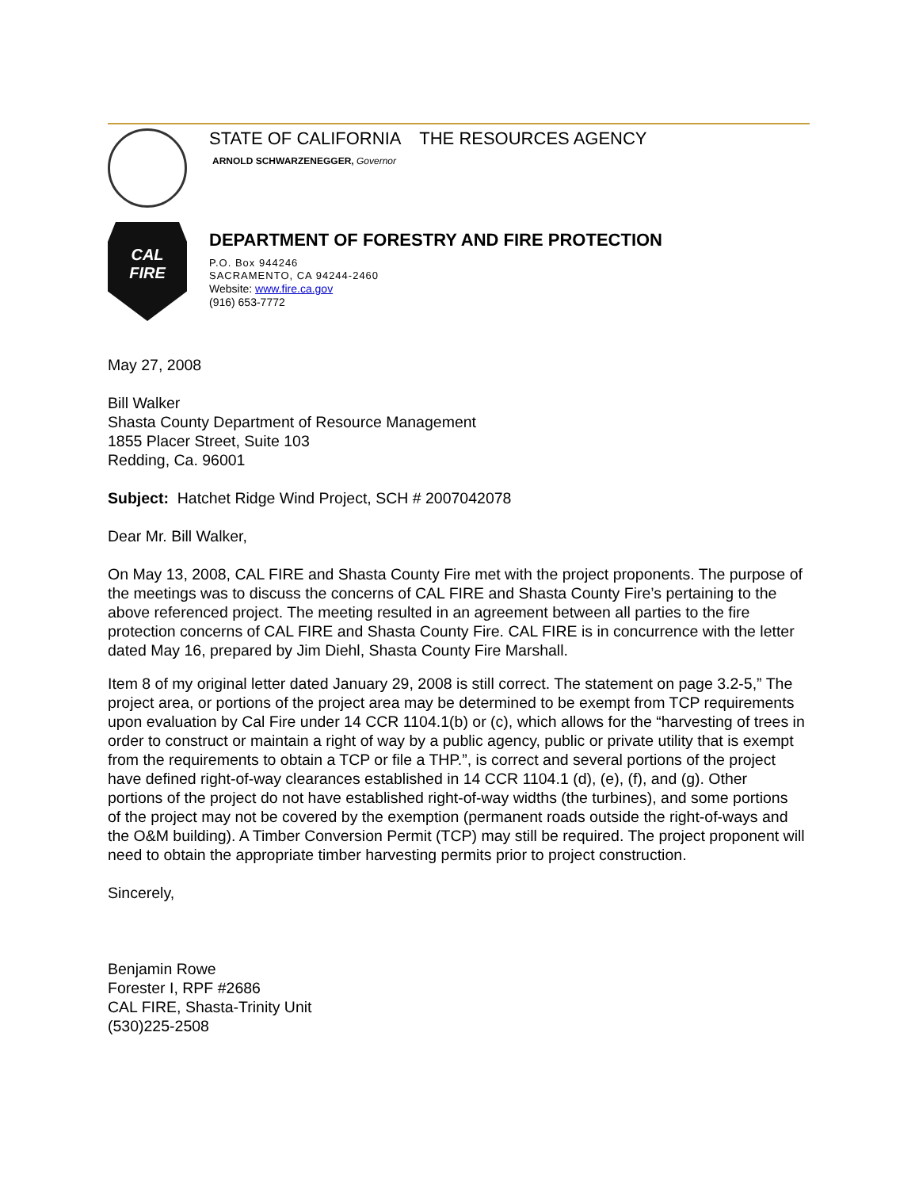STATE OF CALIFORNIA THE RESOURCES AGENCY
ARNOLD SCHWARZENEGGER, Governor
CAL
FIRE
DEPARTMENT OF FORESTRY AND FIRE PROTECTION
P.O. Box 944246
SACRAMENTO, CA 94244-2460
Website: www.fire.ca.gov
(916) 653-7772
May 27, 2008
Bill Walker
Shasta County Department of Resource Management
1855 Placer Street, Suite 103
Redding, Ca. 96001
Subject: Hatchet Ridge Wind Project, SCH # 2007042078
Dear Mr. Bill Walker,
On May 13, 2008, CAL FIRE and Shasta County Fire met with the project proponents. The purpose of the meetings was to discuss the concerns of CAL FIRE and Shasta County Fire’s pertaining to the above referenced project. The meeting resulted in an agreement between all parties to the fire protection concerns of CAL FIRE and Shasta County Fire. CAL FIRE is in concurrence with the letter dated May 16, prepared by Jim Diehl, Shasta County Fire Marshall.
Item 8 of my original letter dated January 29, 2008 is still correct. The statement on page 3.2-5,” The project area, or portions of the project area may be determined to be exempt from TCP requirements upon evaluation by Cal Fire under 14 CCR 1104.1(b) or (c), which allows for the “harvesting of trees in order to construct or maintain a right of way by a public agency, public or private utility that is exempt from the requirements to obtain a TCP or file a THP.”, is correct and several portions of the project have defined right-of-way clearances established in 14 CCR 1104.1 (d), (e), (f), and (g). Other portions of the project do not have established right-of-way widths (the turbines), and some portions of the project may not be covered by the exemption (permanent roads outside the right-of-ways and the O&M building). A Timber Conversion Permit (TCP) may still be required. The project proponent will need to obtain the appropriate timber harvesting permits prior to project construction.
Sincerely,
Benjamin Rowe
Forester I, RPF #2686
CAL FIRE, Shasta-Trinity Unit
(530)225-2508